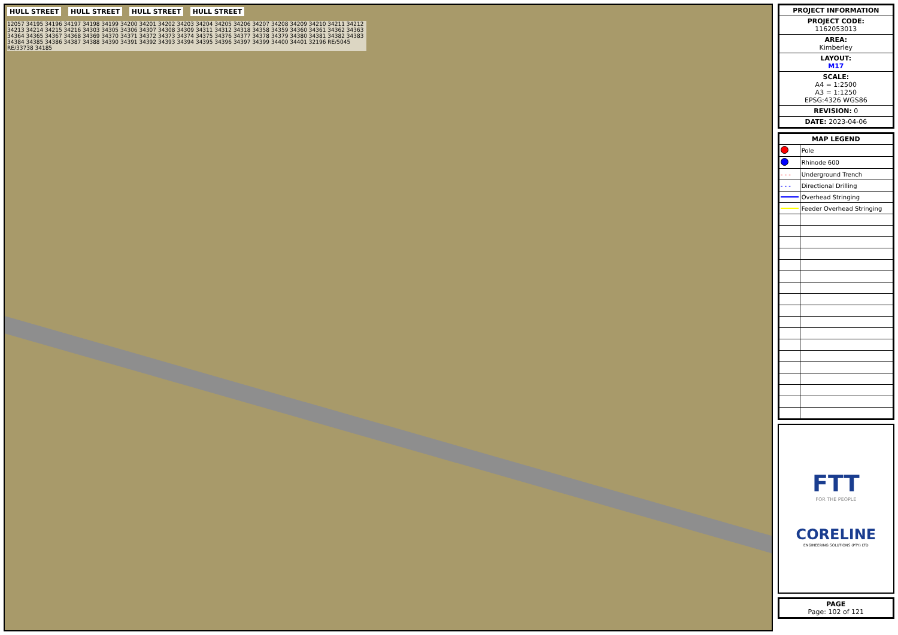HULL STREET HULL STREET HULL STREET HULL STREET
12057 34195 34196 34197 34198 34199 34200 34201 34202 34203 34204 34205 34206 34207 34208 34209 34210 34211 34212 34213 34214 34215 34216 34303 34305 34306 34307 34308 34309 34311 34312 34318 34358 34359 34360 34361 34362 34363 34364 34365 34367 34368 34369 34370 34371 34372 34373 34374 34375 34376 34377 34378 34379 34380 34381 34382 34383 34384 34385 34386 34387 34388 34390 34391 34392 34393 34394 34395 34396 34397 34399 34400 34401 32196 RE/5045 RE/33738 34185
| PROJECT INFORMATION |
| --- |
| PROJECT CODE: 1162053013 |
| AREA: Kimberley |
| LAYOUT: M17 |
| SCALE: A4 = 1:2500 A3 = 1:1250 EPSG:4326 WGS86 |
| REVISION: 0 |
| DATE: 2023-04-06 |
| MAP LEGEND | |
| --- | --- |
| | Pole |
| | Rhinode 600 |
| - - - | Underground Trench |
| - - - | Directional Drilling |
| | Overhead Stringing |
| | Feeder Overhead Stringing |
FTT
FOR THE PEOPLE
CORELINE
ENGINEERING SOLUTIONS (PTY) LTD
| PAGE Page: 102 of 121 |